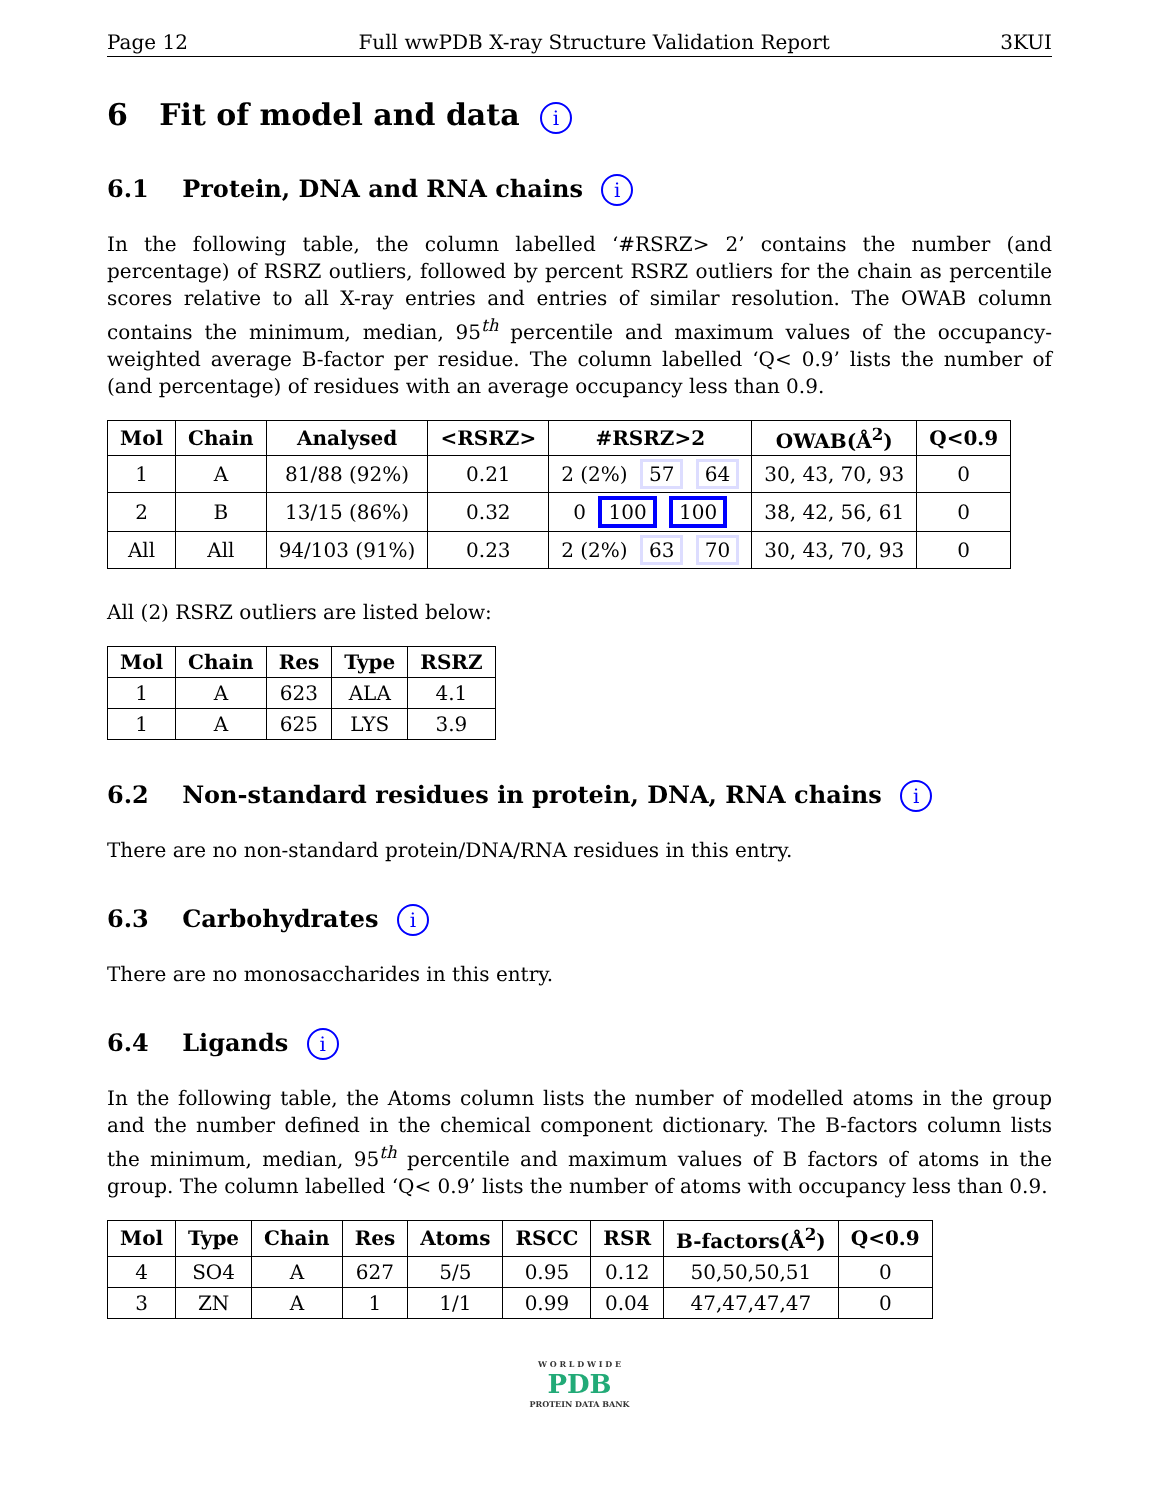Page 12 Full wwPDB X-ray Structure Validation Report 3KUI
6 Fit of model and data i
6.1 Protein, DNA and RNA chains i
In the following table, the column labelled ‘#RSRZ> 2’ contains the number (and percentage) of RSRZ outliers, followed by percent RSRZ outliers for the chain as percentile scores relative to all X-ray entries and entries of similar resolution. The OWAB column contains the minimum, median, 95<sup>th</sup> percentile and maximum values of the occupancy-weighted average B-factor per residue. The column labelled ‘Q< 0.9’ lists the number of (and percentage) of residues with an average occupancy less than 0.9.
| Mol | Chain | Analysed | <RSRZ> | #RSRZ>2 | OWAB(Å<sup>2</sup>) | Q<0.9 |
| --- | --- | --- | --- | --- | --- | --- |
| 1 | A | 81/88 (92%) | 0.21 | 2 (2%) 57 64 | 30, 43, 70, 93 | 0 |
| 2 | B | 13/15 (86%) | 0.32 | 0 100 100 | 38, 42, 56, 61 | 0 |
| All | All | 94/103 (91%) | 0.23 | 2 (2%) 63 70 | 30, 43, 70, 93 | 0 |
All (2) RSRZ outliers are listed below:
| Mol | Chain | Res | Type | RSRZ |
| --- | --- | --- | --- | --- |
| 1 | A | 623 | ALA | 4.1 |
| 1 | A | 625 | LYS | 3.9 |
6.2 Non-standard residues in protein, DNA, RNA chains i
There are no non-standard protein/DNA/RNA residues in this entry.
6.3 Carbohydrates i
There are no monosaccharides in this entry.
6.4 Ligands i
In the following table, the Atoms column lists the number of modelled atoms in the group and the number defined in the chemical component dictionary. The B-factors column lists the minimum, median, 95<sup>th</sup> percentile and maximum values of B factors of atoms in the group. The column labelled ‘Q< 0.9’ lists the number of atoms with occupancy less than 0.9.
| Mol | Type | Chain | Res | Atoms | RSCC | RSR | B-factors(Å<sup>2</sup>) | Q<0.9 |
| --- | --- | --- | --- | --- | --- | --- | --- | --- |
| 4 | SO4 | A | 627 | 5/5 | 0.95 | 0.12 | 50,50,50,51 | 0 |
| 3 | ZN | A | 1 | 1/1 | 0.99 | 0.04 | 47,47,47,47 | 0 |
W O R L D W I D E
PDB
PROTEIN DATA BANK